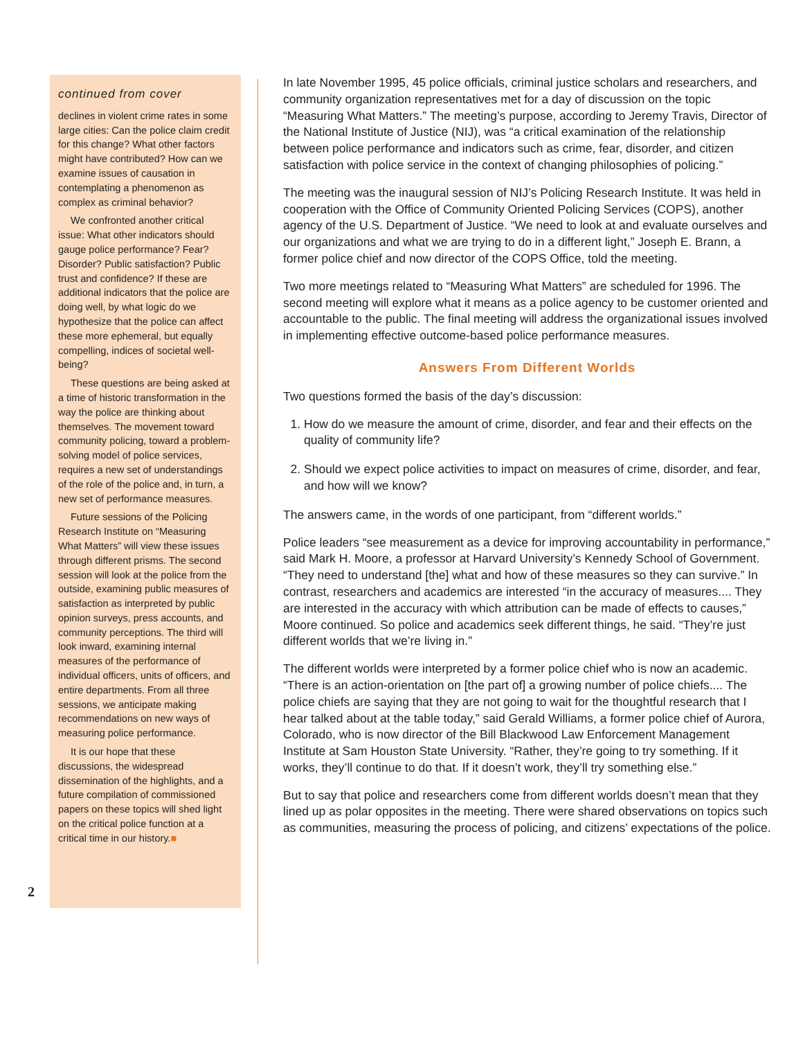2
continued from cover
declines in violent crime rates in some large cities: Can the police claim credit for this change? What other factors might have contributed? How can we examine issues of causation in contemplating a phenomenon as complex as criminal behavior?
We confronted another critical issue: What other indicators should gauge police performance? Fear? Disorder? Public satisfaction? Public trust and confidence? If these are additional indicators that the police are doing well, by what logic do we hypothesize that the police can affect these more ephemeral, but equally compelling, indices of societal well-being?
These questions are being asked at a time of historic transformation in the way the police are thinking about themselves. The movement toward community policing, toward a problem-solving model of police services, requires a new set of understandings of the role of the police and, in turn, a new set of performance measures.
Future sessions of the Policing Research Institute on “Measuring What Matters” will view these issues through different prisms. The second session will look at the police from the outside, examining public measures of satisfaction as interpreted by public opinion surveys, press accounts, and community perceptions. The third will look inward, examining internal measures of the performance of individual officers, units of officers, and entire departments. From all three sessions, we anticipate making recommendations on new ways of measuring police performance.
It is our hope that these discussions, the widespread dissemination of the highlights, and a future compilation of commissioned papers on these topics will shed light on the critical police function at a critical time in our history.■
In late November 1995, 45 police officials, criminal justice scholars and researchers, and community organization representatives met for a day of discussion on the topic “Measuring What Matters.” The meeting’s purpose, according to Jeremy Travis, Director of the National Institute of Justice (NIJ), was “a critical examination of the relationship between police performance and indicators such as crime, fear, disorder, and citizen satisfaction with police service in the context of changing philosophies of policing.”
The meeting was the inaugural session of NIJ’s Policing Research Institute. It was held in cooperation with the Office of Community Oriented Policing Services (COPS), another agency of the U.S. Department of Justice. “We need to look at and evaluate ourselves and our organizations and what we are trying to do in a different light,” Joseph E. Brann, a former police chief and now director of the COPS Office, told the meeting.
Two more meetings related to “Measuring What Matters” are scheduled for 1996. The second meeting will explore what it means as a police agency to be customer oriented and accountable to the public. The final meeting will address the organizational issues involved in implementing effective outcome-based police performance measures.
Answers From Different Worlds
Two questions formed the basis of the day’s discussion:
1. How do we measure the amount of crime, disorder, and fear and their effects on the quality of community life?
2. Should we expect police activities to impact on measures of crime, disorder, and fear, and how will we know?
The answers came, in the words of one participant, from “different worlds.”
Police leaders “see measurement as a device for improving accountability in performance,” said Mark H. Moore, a professor at Harvard University’s Kennedy School of Government. “They need to understand [the] what and how of these measures so they can survive.” In contrast, researchers and academics are interested “in the accuracy of measures.... They are interested in the accuracy with which attribution can be made of effects to causes,” Moore continued. So police and academics seek different things, he said. “They’re just different worlds that we’re living in.”
The different worlds were interpreted by a former police chief who is now an academic. “There is an action-orientation on [the part of] a growing number of police chiefs.... The police chiefs are saying that they are not going to wait for the thoughtful research that I hear talked about at the table today,” said Gerald Williams, a former police chief of Aurora, Colorado, who is now director of the Bill Blackwood Law Enforcement Management Institute at Sam Houston State University. “Rather, they’re going to try something. If it works, they’ll continue to do that. If it doesn’t work, they’ll try something else.”
But to say that police and researchers come from different worlds doesn’t mean that they lined up as polar opposites in the meeting. There were shared observations on topics such as communities, measuring the process of policing, and citizens’ expectations of the police.